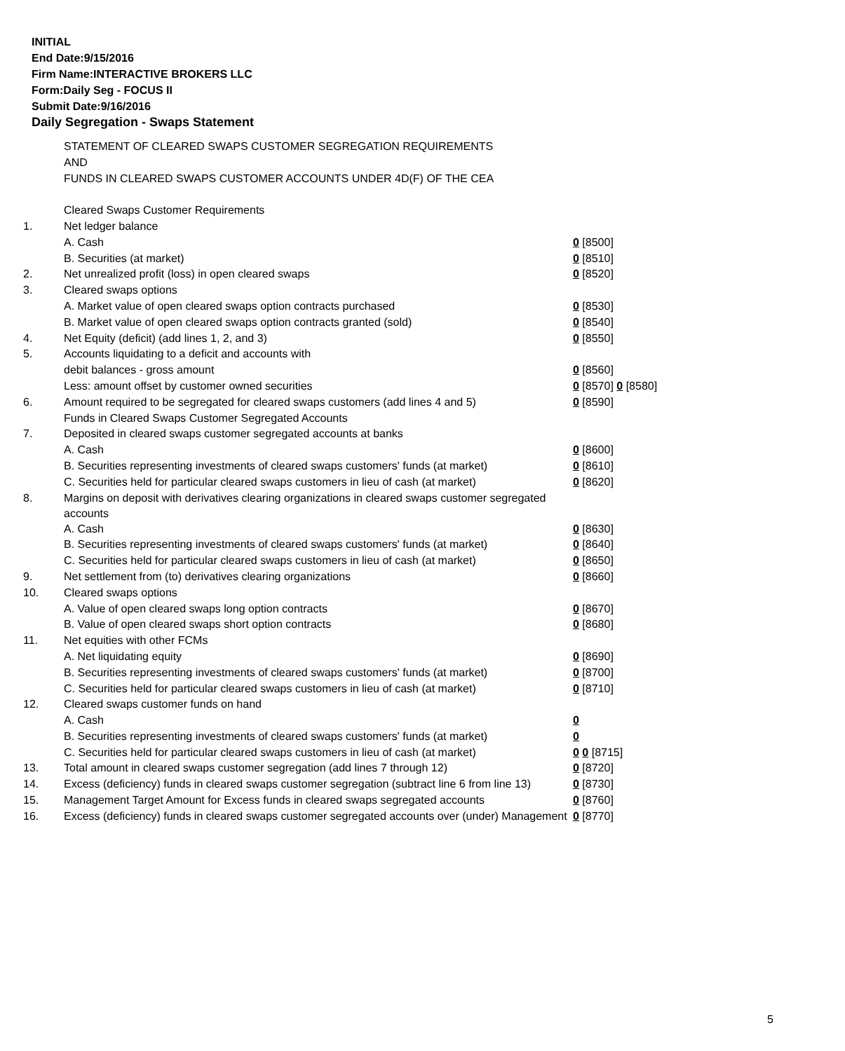INITIAL
End Date:9/15/2016
Firm Name:INTERACTIVE BROKERS LLC
Form:Daily Seg - FOCUS II
Submit Date:9/16/2016
Daily Segregation - Swaps Statement
| | STATEMENT OF CLEARED SWAPS CUSTOMER SEGREGATION REQUIREMENTS | |
| | AND | |
| | FUNDS IN CLEARED SWAPS CUSTOMER ACCOUNTS UNDER 4D(F) OF THE CEA | |
| | Cleared Swaps Customer Requirements | |
| 1. | Net ledger balance | |
| | A. Cash | 0 [8500] |
| | B. Securities (at market) | 0 [8510] |
| 2. | Net unrealized profit (loss) in open cleared swaps | 0 [8520] |
| 3. | Cleared swaps options | |
| | A. Market value of open cleared swaps option contracts purchased | 0 [8530] |
| | B. Market value of open cleared swaps option contracts granted (sold) | 0 [8540] |
| 4. | Net Equity (deficit) (add lines 1, 2, and 3) | 0 [8550] |
| 5. | Accounts liquidating to a deficit and accounts with | |
| | debit balances - gross amount | 0 [8560] |
| | Less: amount offset by customer owned securities | 0 [8570] 0 [8580] |
| 6. | Amount required to be segregated for cleared swaps customers (add lines 4 and 5) | 0 [8590] |
| | Funds in Cleared Swaps Customer Segregated Accounts | |
| 7. | Deposited in cleared swaps customer segregated accounts at banks | |
| | A. Cash | 0 [8600] |
| | B. Securities representing investments of cleared swaps customers' funds (at market) | 0 [8610] |
| | C. Securities held for particular cleared swaps customers in lieu of cash (at market) | 0 [8620] |
| 8. | Margins on deposit with derivatives clearing organizations in cleared swaps customer segregated accounts | |
| | A. Cash | 0 [8630] |
| | B. Securities representing investments of cleared swaps customers' funds (at market) | 0 [8640] |
| | C. Securities held for particular cleared swaps customers in lieu of cash (at market) | 0 [8650] |
| 9. | Net settlement from (to) derivatives clearing organizations | 0 [8660] |
| 10. | Cleared swaps options | |
| | A. Value of open cleared swaps long option contracts | 0 [8670] |
| | B. Value of open cleared swaps short option contracts | 0 [8680] |
| 11. | Net equities with other FCMs | |
| | A. Net liquidating equity | 0 [8690] |
| | B. Securities representing investments of cleared swaps customers' funds (at market) | 0 [8700] |
| | C. Securities held for particular cleared swaps customers in lieu of cash (at market) | 0 [8710] |
| 12. | Cleared swaps customer funds on hand | |
| | A. Cash | 0 |
| | B. Securities representing investments of cleared swaps customers' funds (at market) | 0 |
| | C. Securities held for particular cleared swaps customers in lieu of cash (at market) | 0 0 [8715] |
| 13. | Total amount in cleared swaps customer segregation (add lines 7 through 12) | 0 [8720] |
| 14. | Excess (deficiency) funds in cleared swaps customer segregation (subtract line 6 from line 13) | 0 [8730] |
| 15. | Management Target Amount for Excess funds in cleared swaps segregated accounts | 0 [8760] |
| 16. | Excess (deficiency) funds in cleared swaps customer segregated accounts over (under) Management | 0 [8770] |
5